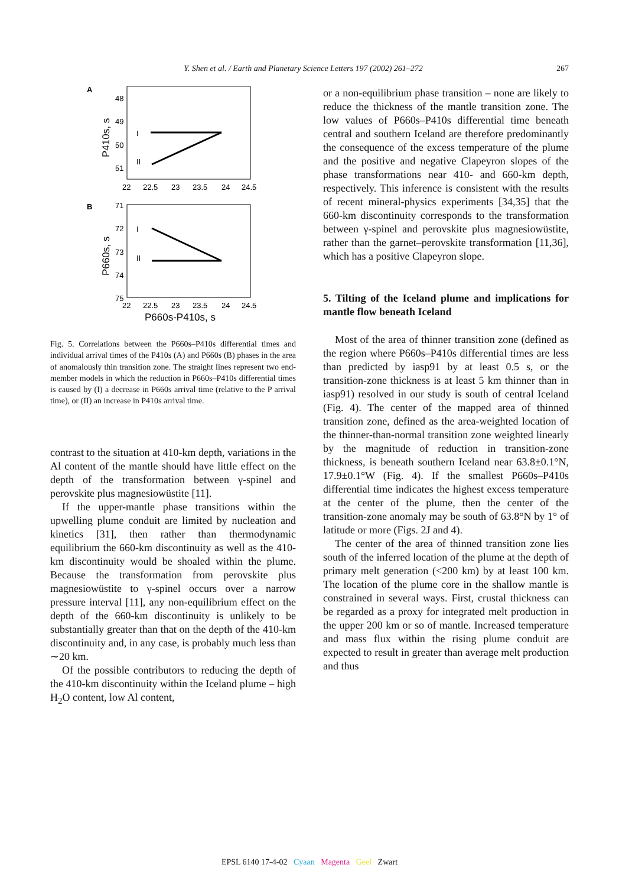Y. Shen et al. / Earth and Planetary Science Letters 197 (2002) 261–272 267
A
48
49
50
51
P410s, s
22
22.5
23
23.5
24
24.5
I
II
B
71
72
73
74
75
P660s, s
22
22.5
23
23.5
24
24.5
I
II
P660s-P410s, s
Fig. 5. Correlations between the P660s–P410s differential times and individual arrival times of the P410s (A) and P660s (B) phases in the area of anomalously thin transition zone. The straight lines represent two end-member models in which the reduction in P660s–P410s differential times is caused by (I) a decrease in P660s arrival time (relative to the P arrival time), or (II) an increase in P410s arrival time.
contrast to the situation at 410-km depth, variations in the Al content of the mantle should have little effect on the depth of the transformation between γ-spinel and perovskite plus magnesiowüstite [11].
If the upper-mantle phase transitions within the upwelling plume conduit are limited by nucleation and kinetics [31], then rather than thermodynamic equilibrium the 660-km discontinuity as well as the 410-km discontinuity would be shoaled within the plume. Because the transformation from perovskite plus magnesiowüstite to γ-spinel occurs over a narrow pressure interval [11], any non-equilibrium effect on the depth of the 660-km discontinuity is unlikely to be substantially greater than that on the depth of the 410-km discontinuity and, in any case, is probably much less than ∼20 km.
Of the possible contributors to reducing the depth of the 410-km discontinuity within the Iceland plume – high H<sub>2</sub>O content, low Al content,
or a non-equilibrium phase transition – none are likely to reduce the thickness of the mantle transition zone. The low values of P660s–P410s differential time beneath central and southern Iceland are therefore predominantly the consequence of the excess temperature of the plume and the positive and negative Clapeyron slopes of the phase transformations near 410- and 660-km depth, respectively. This inference is consistent with the results of recent mineral-physics experiments [34,35] that the 660-km discontinuity corresponds to the transformation between γ-spinel and perovskite plus magnesiowüstite, rather than the garnet–perovskite transformation [11,36], which has a positive Clapeyron slope.
5. Tilting of the Iceland plume and implications for mantle flow beneath Iceland
Most of the area of thinner transition zone (defined as the region where P660s–P410s differential times are less than predicted by iasp91 by at least 0.5 s, or the transition-zone thickness is at least 5 km thinner than in iasp91) resolved in our study is south of central Iceland (Fig. 4). The center of the mapped area of thinned transition zone, defined as the area-weighted location of the thinner-than-normal transition zone weighted linearly by the magnitude of reduction in transition-zone thickness, is beneath southern Iceland near 63.8±0.1°N, 17.9±0.1°W (Fig. 4). If the smallest P660s–P410s differential time indicates the highest excess temperature at the center of the plume, then the center of the transition-zone anomaly may be south of 63.8°N by 1° of latitude or more (Figs. 2J and 4).
The center of the area of thinned transition zone lies south of the inferred location of the plume at the depth of primary melt generation (<200 km) by at least 100 km. The location of the plume core in the shallow mantle is constrained in several ways. First, crustal thickness can be regarded as a proxy for integrated melt production in the upper 200 km or so of mantle. Increased temperature and mass flux within the rising plume conduit are expected to result in greater than average melt production and thus
EPSL 6140 17-4-02 Cyaan Magenta Geel Zwart